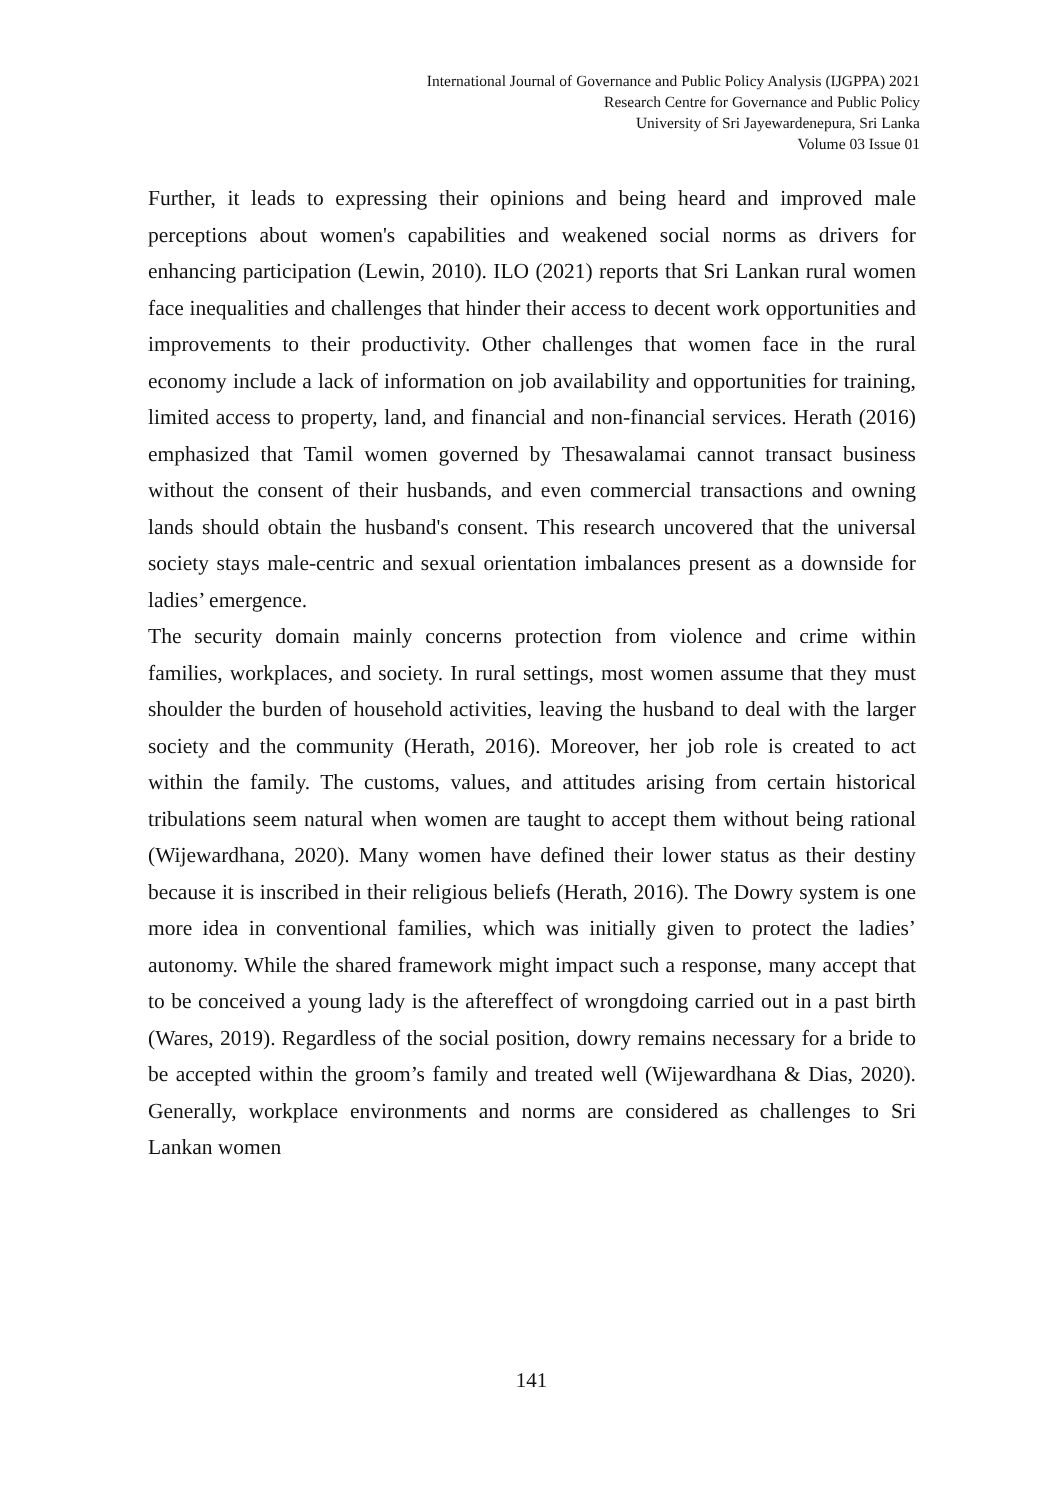International Journal of Governance and Public Policy Analysis (IJGPPA) 2021
Research Centre for Governance and Public Policy
University of Sri Jayewardenepura, Sri Lanka
Volume 03 Issue 01
Further, it leads to expressing their opinions and being heard and improved male perceptions about women's capabilities and weakened social norms as drivers for enhancing participation (Lewin, 2010). ILO (2021) reports that Sri Lankan rural women face inequalities and challenges that hinder their access to decent work opportunities and improvements to their productivity. Other challenges that women face in the rural economy include a lack of information on job availability and opportunities for training, limited access to property, land, and financial and non-financial services. Herath (2016) emphasized that Tamil women governed by Thesawalamai cannot transact business without the consent of their husbands, and even commercial transactions and owning lands should obtain the husband's consent. This research uncovered that the universal society stays male-centric and sexual orientation imbalances present as a downside for ladies’ emergence.
The security domain mainly concerns protection from violence and crime within families, workplaces, and society. In rural settings, most women assume that they must shoulder the burden of household activities, leaving the husband to deal with the larger society and the community (Herath, 2016). Moreover, her job role is created to act within the family. The customs, values, and attitudes arising from certain historical tribulations seem natural when women are taught to accept them without being rational (Wijewardhana, 2020). Many women have defined their lower status as their destiny because it is inscribed in their religious beliefs (Herath, 2016). The Dowry system is one more idea in conventional families, which was initially given to protect the ladies’ autonomy. While the shared framework might impact such a response, many accept that to be conceived a young lady is the aftereffect of wrongdoing carried out in a past birth (Wares, 2019). Regardless of the social position, dowry remains necessary for a bride to be accepted within the groom’s family and treated well (Wijewardhana & Dias, 2020). Generally, workplace environments and norms are considered as challenges to Sri Lankan women
141